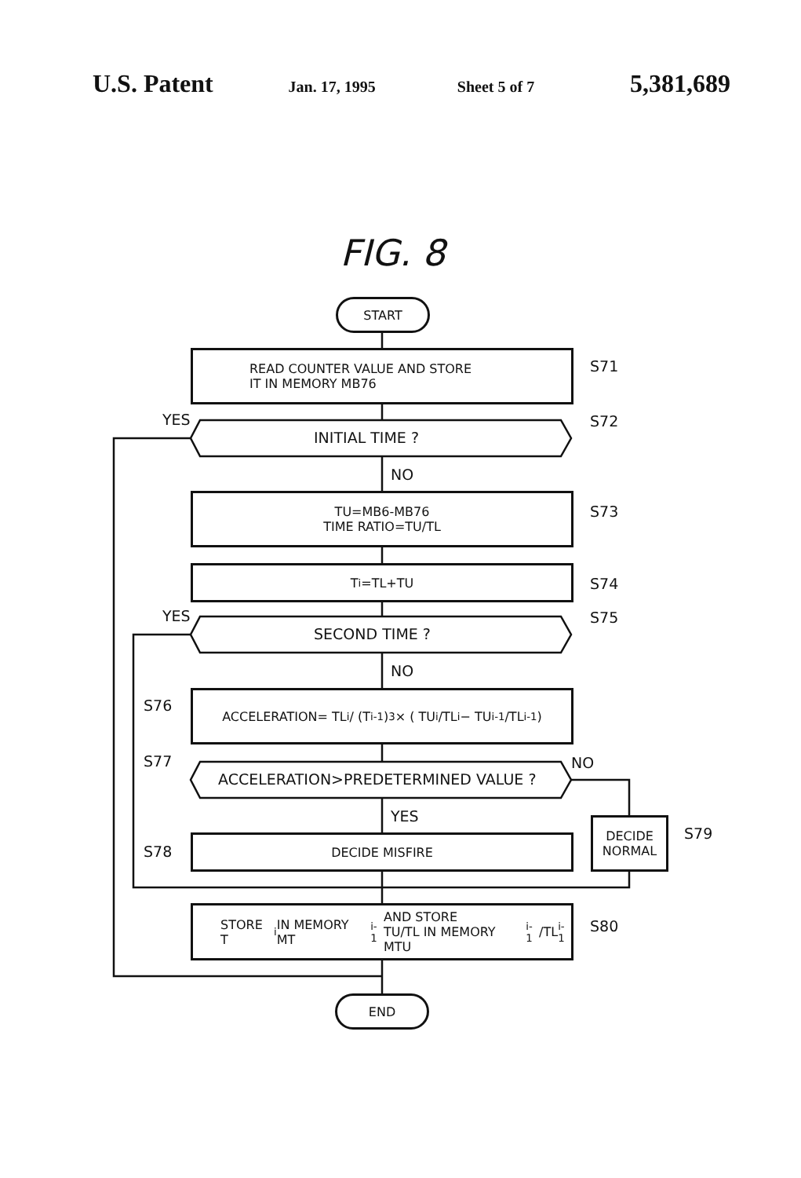U.S. Patent Jan. 17, 1995 Sheet 5 of 7 5,381,689
FIG. 8
START
READ COUNTER VALUE AND STORE
IT IN MEMORY MB76
S71
YES
INITIAL TIME ?
S72
NO
TU=MB6-MB76
TIME RATIO=TU/TL
S73
T<sub>i</sub>=TL+TU
S74
YES
SECOND TIME ?
S75
NO
S76
ACCELERATION= TL<sub>i</sub> / (T<sub>i-1</sub>)<sup>3</sup> × ( TU<sub>i</sub>/TL<sub>i</sub> − TU<sub>i-1</sub>/TL<sub>i-1</sub> )
S77
ACCELERATION>PREDETERMINED VALUE ?
NO
YES
S78
DECIDE MISFIRE
DECIDE
NORMAL
S79
STORE T<sub>i</sub> IN MEMORY MT<sub>i-1</sub> AND STORE
TU/TL IN MEMORY MTU<sub>i-1</sub>/TL<sub>i-1</sub>
S80
END